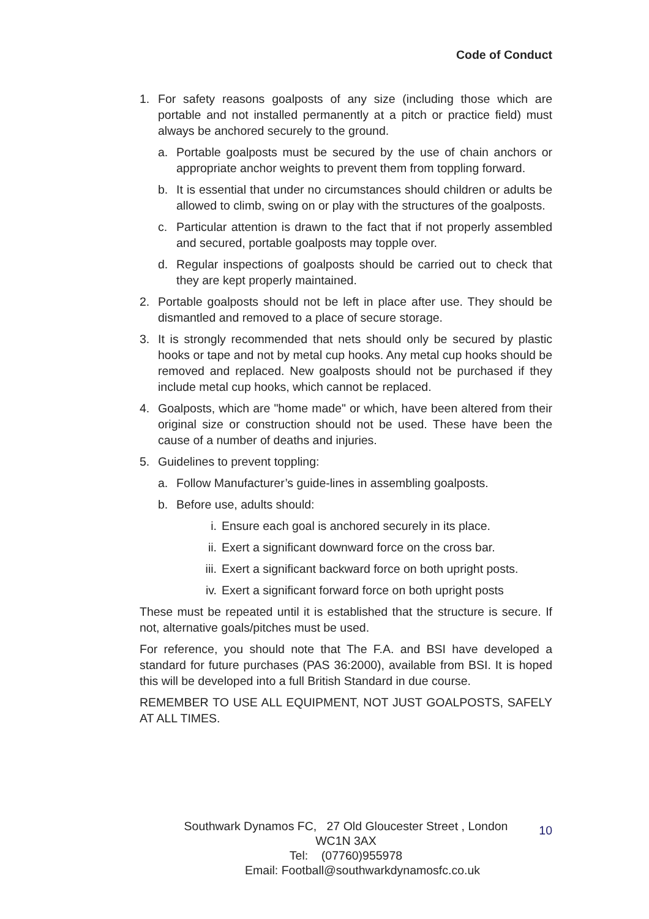Code of Conduct
1. For safety reasons goalposts of any size (including those which are portable and not installed permanently at a pitch or practice field) must always be anchored securely to the ground.
a. Portable goalposts must be secured by the use of chain anchors or appropriate anchor weights to prevent them from toppling forward.
b. It is essential that under no circumstances should children or adults be allowed to climb, swing on or play with the structures of the goalposts.
c. Particular attention is drawn to the fact that if not properly assembled and secured, portable goalposts may topple over.
d. Regular inspections of goalposts should be carried out to check that they are kept properly maintained.
2. Portable goalposts should not be left in place after use. They should be dismantled and removed to a place of secure storage.
3. It is strongly recommended that nets should only be secured by plastic hooks or tape and not by metal cup hooks. Any metal cup hooks should be removed and replaced. New goalposts should not be purchased if they include metal cup hooks, which cannot be replaced.
4. Goalposts, which are "home made" or which, have been altered from their original size or construction should not be used. These have been the cause of a number of deaths and injuries.
5. Guidelines to prevent toppling:
a. Follow Manufacturer’s guide-lines in assembling goalposts.
b. Before use, adults should:
i. Ensure each goal is anchored securely in its place.
ii. Exert a significant downward force on the cross bar.
iii. Exert a significant backward force on both upright posts.
iv. Exert a significant forward force on both upright posts
These must be repeated until it is established that the structure is secure. If not, alternative goals/pitches must be used.
For reference, you should note that The F.A. and BSI have developed a standard for future purchases (PAS 36:2000), available from BSI. It is hoped this will be developed into a full British Standard in due course.
REMEMBER TO USE ALL EQUIPMENT, NOT JUST GOALPOSTS, SAFELY AT ALL TIMES.
Southwark Dynamos FC, 27 Old Gloucester Street , London
WC1N 3AX
Tel: (07760)955978
Email: Football@southwarkdynamosfc.co.uk
10